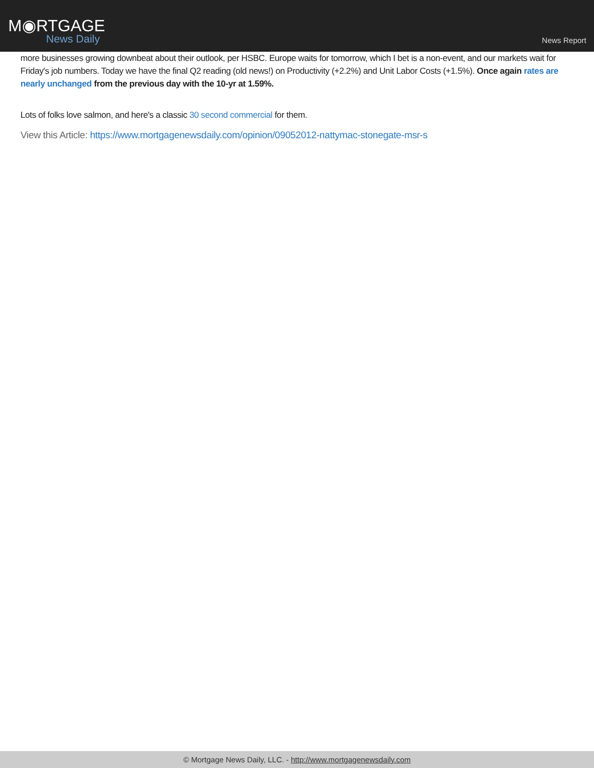M◉RTGAGE
News Daily
News Report
more businesses growing downbeat about their outlook, per HSBC. Europe waits for tomorrow, which I bet is a non-event, and our markets wait for Friday's job numbers. Today we have the final Q2 reading (old news!) on Productivity (+2.2%) and Unit Labor Costs (+1.5%). Once again rates are nearly unchanged from the previous day with the 10-yr at 1.59%.
Lots of folks love salmon, and here's a classic 30 second commercial for them.
View this Article: https://www.mortgagenewsdaily.com/opinion/09052012-nattymac-stonegate-msr-s
© Mortgage News Daily, LLC. - http://www.mortgagenewsdaily.com